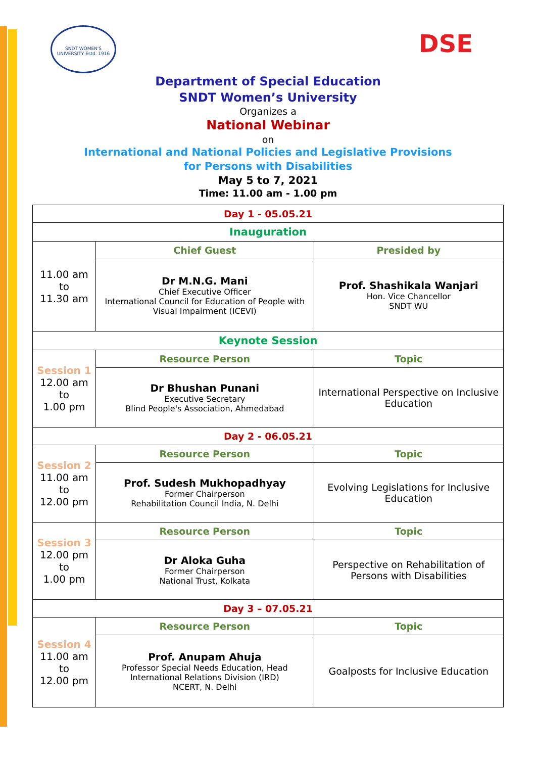SNDT WOMEN'S UNIVERSITY Estd. 1916
DSE
Department of Special Education
SNDT Women’s University
Organizes a
National Webinar
on
International and National Policies and Legislative Provisions
for Persons with Disabilities
May 5 to 7, 2021
Time: 11.00 am - 1.00 pm
| Day 1 - 05.05.21 | | |
| Inauguration | | |
| 11.00 am to 11.30 am | Chief Guest | Presided by |
| | Dr M.N.G. Mani Chief Executive Officer International Council for Education of People with Visual Impairment (ICEVI) | Prof. Shashikala Wanjari Hon. Vice Chancellor SNDT WU |
| Keynote Session | | |
| Session 1 12.00 am to 1.00 pm | Resource Person | Topic |
| | Dr Bhushan Punani Executive Secretary Blind People's Association, Ahmedabad | International Perspective on Inclusive Education |
| Day 2 - 06.05.21 | | |
| Session 2 11.00 am to 12.00 pm | Resource Person | Topic |
| | Prof. Sudesh Mukhopadhyay Former Chairperson Rehabilitation Council India, N. Delhi | Evolving Legislations for Inclusive Education |
| Session 3 12.00 pm to 1.00 pm | Resource Person | Topic |
| | Dr Aloka Guha Former Chairperson National Trust, Kolkata | Perspective on Rehabilitation of Persons with Disabilities |
| Day 3 – 07.05.21 | | |
| Session 4 11.00 am to 12.00 pm | Resource Person | Topic |
| | Prof. Anupam Ahuja Professor Special Needs Education, Head International Relations Division (IRD) NCERT, N. Delhi | Goalposts for Inclusive Education |